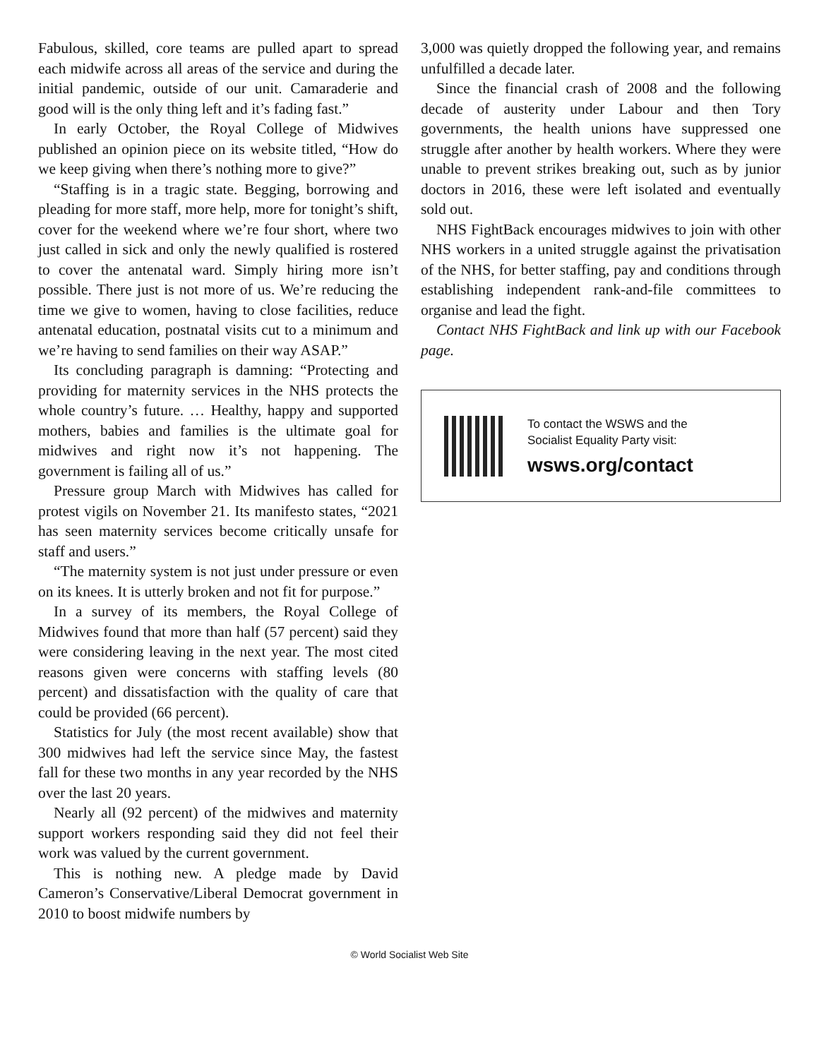Fabulous, skilled, core teams are pulled apart to spread each midwife across all areas of the service and during the initial pandemic, outside of our unit. Camaraderie and good will is the only thing left and it’s fading fast.”
In early October, the Royal College of Midwives published an opinion piece on its website titled, “How do we keep giving when there’s nothing more to give?”
“Staffing is in a tragic state. Begging, borrowing and pleading for more staff, more help, more for tonight’s shift, cover for the weekend where we’re four short, where two just called in sick and only the newly qualified is rostered to cover the antenatal ward. Simply hiring more isn’t possible. There just is not more of us. We’re reducing the time we give to women, having to close facilities, reduce antenatal education, postnatal visits cut to a minimum and we’re having to send families on their way ASAP.”
Its concluding paragraph is damning: “Protecting and providing for maternity services in the NHS protects the whole country’s future. … Healthy, happy and supported mothers, babies and families is the ultimate goal for midwives and right now it’s not happening. The government is failing all of us.”
Pressure group March with Midwives has called for protest vigils on November 21. Its manifesto states, “2021 has seen maternity services become critically unsafe for staff and users.”
“The maternity system is not just under pressure or even on its knees. It is utterly broken and not fit for purpose.”
In a survey of its members, the Royal College of Midwives found that more than half (57 percent) said they were considering leaving in the next year. The most cited reasons given were concerns with staffing levels (80 percent) and dissatisfaction with the quality of care that could be provided (66 percent).
Statistics for July (the most recent available) show that 300 midwives had left the service since May, the fastest fall for these two months in any year recorded by the NHS over the last 20 years.
Nearly all (92 percent) of the midwives and maternity support workers responding said they did not feel their work was valued by the current government.
This is nothing new. A pledge made by David Cameron’s Conservative/Liberal Democrat government in 2010 to boost midwife numbers by
3,000 was quietly dropped the following year, and remains unfulfilled a decade later.
Since the financial crash of 2008 and the following decade of austerity under Labour and then Tory governments, the health unions have suppressed one struggle after another by health workers. Where they were unable to prevent strikes breaking out, such as by junior doctors in 2016, these were left isolated and eventually sold out.
NHS FightBack encourages midwives to join with other NHS workers in a united struggle against the privatisation of the NHS, for better staffing, pay and conditions through establishing independent rank-and-file committees to organise and lead the fight.
Contact NHS FightBack and link up with our Facebook page.
To contact the WSWS and the
Socialist Equality Party visit:
wsws.org/contact
© World Socialist Web Site